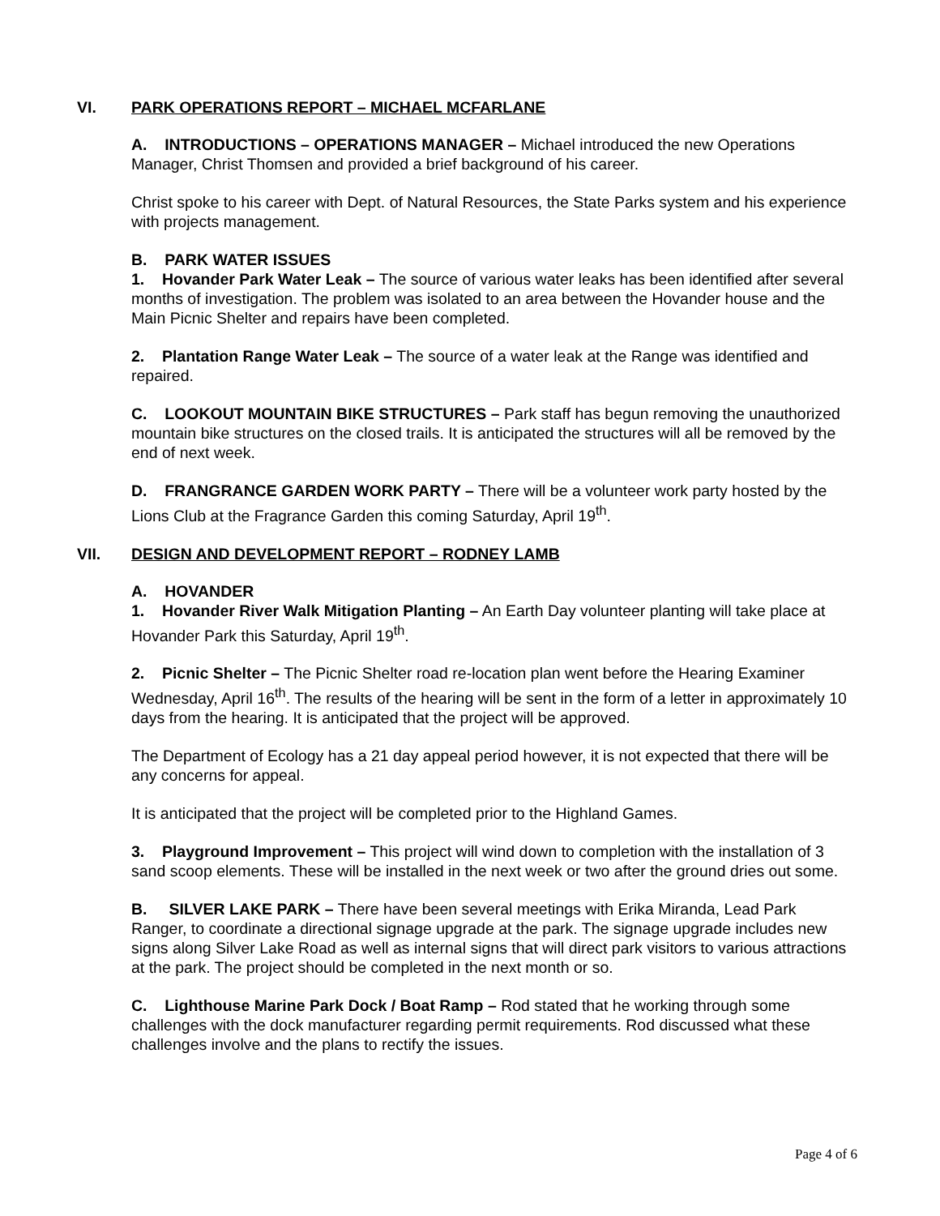VI. PARK OPERATIONS REPORT – MICHAEL MCFARLANE
A. INTRODUCTIONS – OPERATIONS MANAGER – Michael introduced the new Operations Manager, Christ Thomsen and provided a brief background of his career.
Christ spoke to his career with Dept. of Natural Resources, the State Parks system and his experience with projects management.
B. PARK WATER ISSUES
1. Hovander Park Water Leak – The source of various water leaks has been identified after several months of investigation. The problem was isolated to an area between the Hovander house and the Main Picnic Shelter and repairs have been completed.
2. Plantation Range Water Leak – The source of a water leak at the Range was identified and repaired.
C. LOOKOUT MOUNTAIN BIKE STRUCTURES – Park staff has begun removing the unauthorized mountain bike structures on the closed trails. It is anticipated the structures will all be removed by the end of next week.
D. FRANGRANCE GARDEN WORK PARTY – There will be a volunteer work party hosted by the Lions Club at the Fragrance Garden this coming Saturday, April 19<sup>th</sup>.
VII. DESIGN AND DEVELOPMENT REPORT – RODNEY LAMB
A. HOVANDER
1. Hovander River Walk Mitigation Planting – An Earth Day volunteer planting will take place at Hovander Park this Saturday, April 19<sup>th</sup>.
2. Picnic Shelter – The Picnic Shelter road re-location plan went before the Hearing Examiner Wednesday, April 16<sup>th</sup>. The results of the hearing will be sent in the form of a letter in approximately 10 days from the hearing. It is anticipated that the project will be approved.
The Department of Ecology has a 21 day appeal period however, it is not expected that there will be any concerns for appeal.
It is anticipated that the project will be completed prior to the Highland Games.
3. Playground Improvement – This project will wind down to completion with the installation of 3 sand scoop elements. These will be installed in the next week or two after the ground dries out some.
B. SILVER LAKE PARK – There have been several meetings with Erika Miranda, Lead Park Ranger, to coordinate a directional signage upgrade at the park. The signage upgrade includes new signs along Silver Lake Road as well as internal signs that will direct park visitors to various attractions at the park. The project should be completed in the next month or so.
C. Lighthouse Marine Park Dock / Boat Ramp – Rod stated that he working through some challenges with the dock manufacturer regarding permit requirements. Rod discussed what these challenges involve and the plans to rectify the issues.
Page 4 of 6